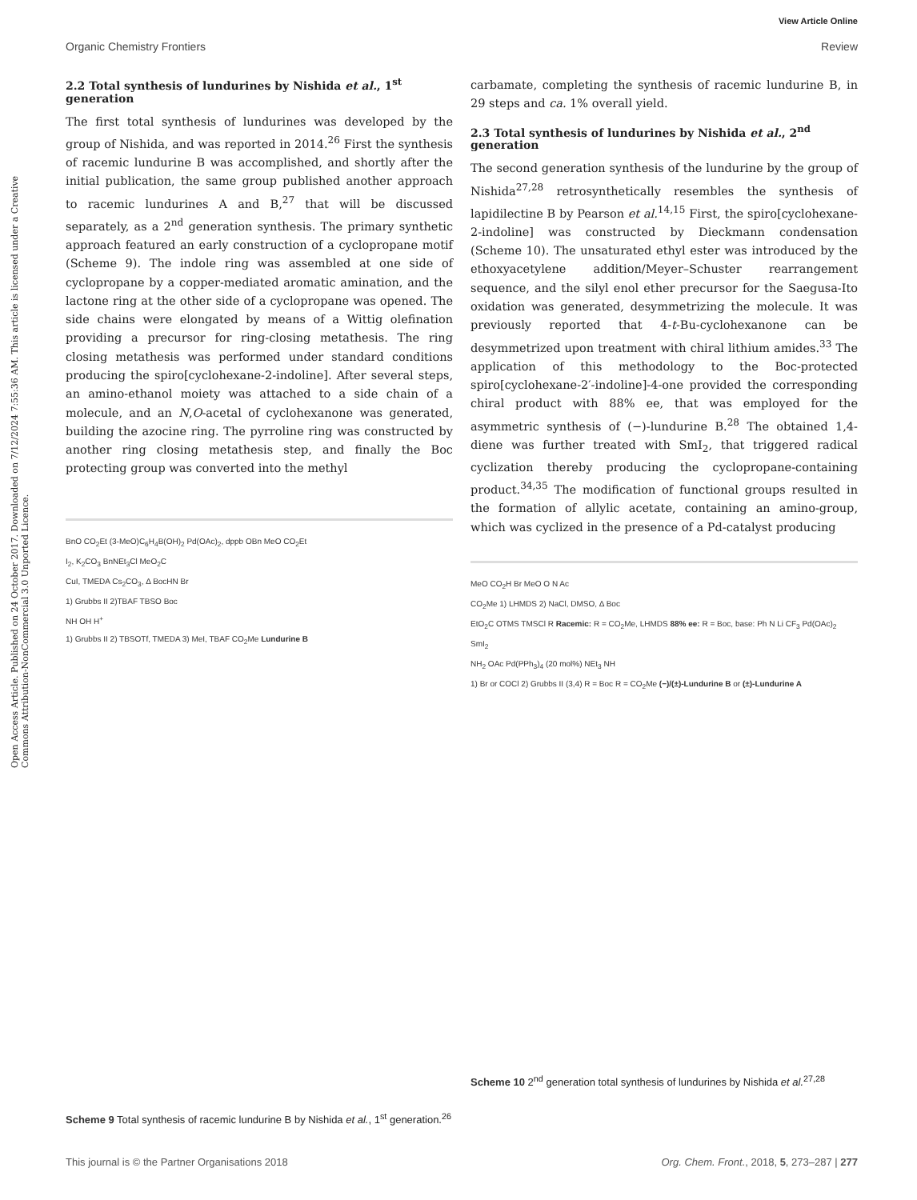View Article Online
Open Access Article. Published on 24 October 2017. Downloaded on 7/12/2024 7:55:36 AM. This article is licensed under a Creative Commons Attribution-NonCommercial 3.0 Unported Licence.
Organic Chemistry Frontiers Review
2.2 Total synthesis of lundurines by Nishida et al., 1<sup>st</sup> generation
The first total synthesis of lundurines was developed by the group of Nishida, and was reported in 2014.<sup>26</sup> First the synthesis of racemic lundurine B was accomplished, and shortly after the initial publication, the same group published another approach to racemic lundurines A and B,<sup>27</sup> that will be discussed separately, as a 2<sup>nd</sup> generation synthesis. The primary synthetic approach featured an early construction of a cyclopropane motif (Scheme 9). The indole ring was assembled at one side of cyclopropane by a copper-mediated aromatic amination, and the lactone ring at the other side of a cyclopropane was opened. The side chains were elongated by means of a Wittig olefination providing a precursor for ring-closing metathesis. The ring closing metathesis was performed under standard conditions producing the spiro[cyclohexane-2-indoline]. After several steps, an amino-ethanol moiety was attached to a side chain of a molecule, and an N,O-acetal of cyclohexanone was generated, building the azocine ring. The pyrroline ring was constructed by another ring closing metathesis step, and finally the Boc protecting group was converted into the methyl
BnO CO<sub>2</sub>Et (3-MeO)C<sub>6</sub>H<sub>4</sub>B(OH)<sub>2</sub> Pd(OAc)<sub>2</sub>, dppb OBn MeO CO<sub>2</sub>Et
I<sub>2</sub>, K<sub>2</sub>CO<sub>3</sub> BnNEt<sub>3</sub>Cl MeO<sub>2</sub>C
CuI, TMEDA Cs<sub>2</sub>CO<sub>3</sub>, Δ BocHN Br
1) Grubbs II 2)TBAF TBSO Boc
NH OH H<sup>+</sup>
1) Grubbs II 2) TBSOTf, TMEDA 3) MeI, TBAF CO<sub>2</sub>Me Lundurine B
Scheme 9 Total synthesis of racemic lundurine B by Nishida et al., 1<sup>st</sup> generation.<sup>26</sup>
carbamate, completing the synthesis of racemic lundurine B, in 29 steps and ca. 1% overall yield.
2.3 Total synthesis of lundurines by Nishida et al., 2<sup>nd</sup> generation
The second generation synthesis of the lundurine by the group of Nishida<sup>27,28</sup> retrosynthetically resembles the synthesis of lapidilectine B by Pearson et al.<sup>14,15</sup> First, the spiro[cyclohexane-2-indoline] was constructed by Dieckmann condensation (Scheme 10). The unsaturated ethyl ester was introduced by the ethoxyacetylene addition/Meyer–Schuster rearrangement sequence, and the silyl enol ether precursor for the Saegusa-Ito oxidation was generated, desymmetrizing the molecule. It was previously reported that 4-t-Bu-cyclohexanone can be desymmetrized upon treatment with chiral lithium amides.<sup>33</sup> The application of this methodology to the Boc-protected spiro[cyclohexane-2′-indoline]-4-one provided the corresponding chiral product with 88% ee, that was employed for the asymmetric synthesis of (−)-lundurine B.<sup>28</sup> The obtained 1,4-diene was further treated with SmI<sub>2</sub>, that triggered radical cyclization thereby producing the cyclopropane-containing product.<sup>34,35</sup> The modification of functional groups resulted in the formation of allylic acetate, containing an amino-group, which was cyclized in the presence of a Pd-catalyst producing
MeO CO<sub>2</sub>H Br MeO O N Ac
CO<sub>2</sub>Me 1) LHMDS 2) NaCl, DMSO, Δ Boc
EtO<sub>2</sub>C OTMS TMSCl R Racemic: R = CO<sub>2</sub>Me, LHMDS 88% ee: R = Boc, base: Ph N Li CF<sub>3</sub> Pd(OAc)<sub>2</sub>
SmI<sub>2</sub>
NH<sub>2</sub> OAc Pd(PPh<sub>3</sub>)<sub>4</sub> (20 mol%) NEt<sub>3</sub> NH
1) Br or COCl 2) Grubbs II (3,4) R = Boc R = CO<sub>2</sub>Me (−)/(±)-Lundurine B or (±)-Lundurine A
Scheme 10 2<sup>nd</sup> generation total synthesis of lundurines by Nishida et al.<sup>27,28</sup>
This journal is © the Partner Organisations 2018 Org. Chem. Front., 2018, 5, 273–287 | 277